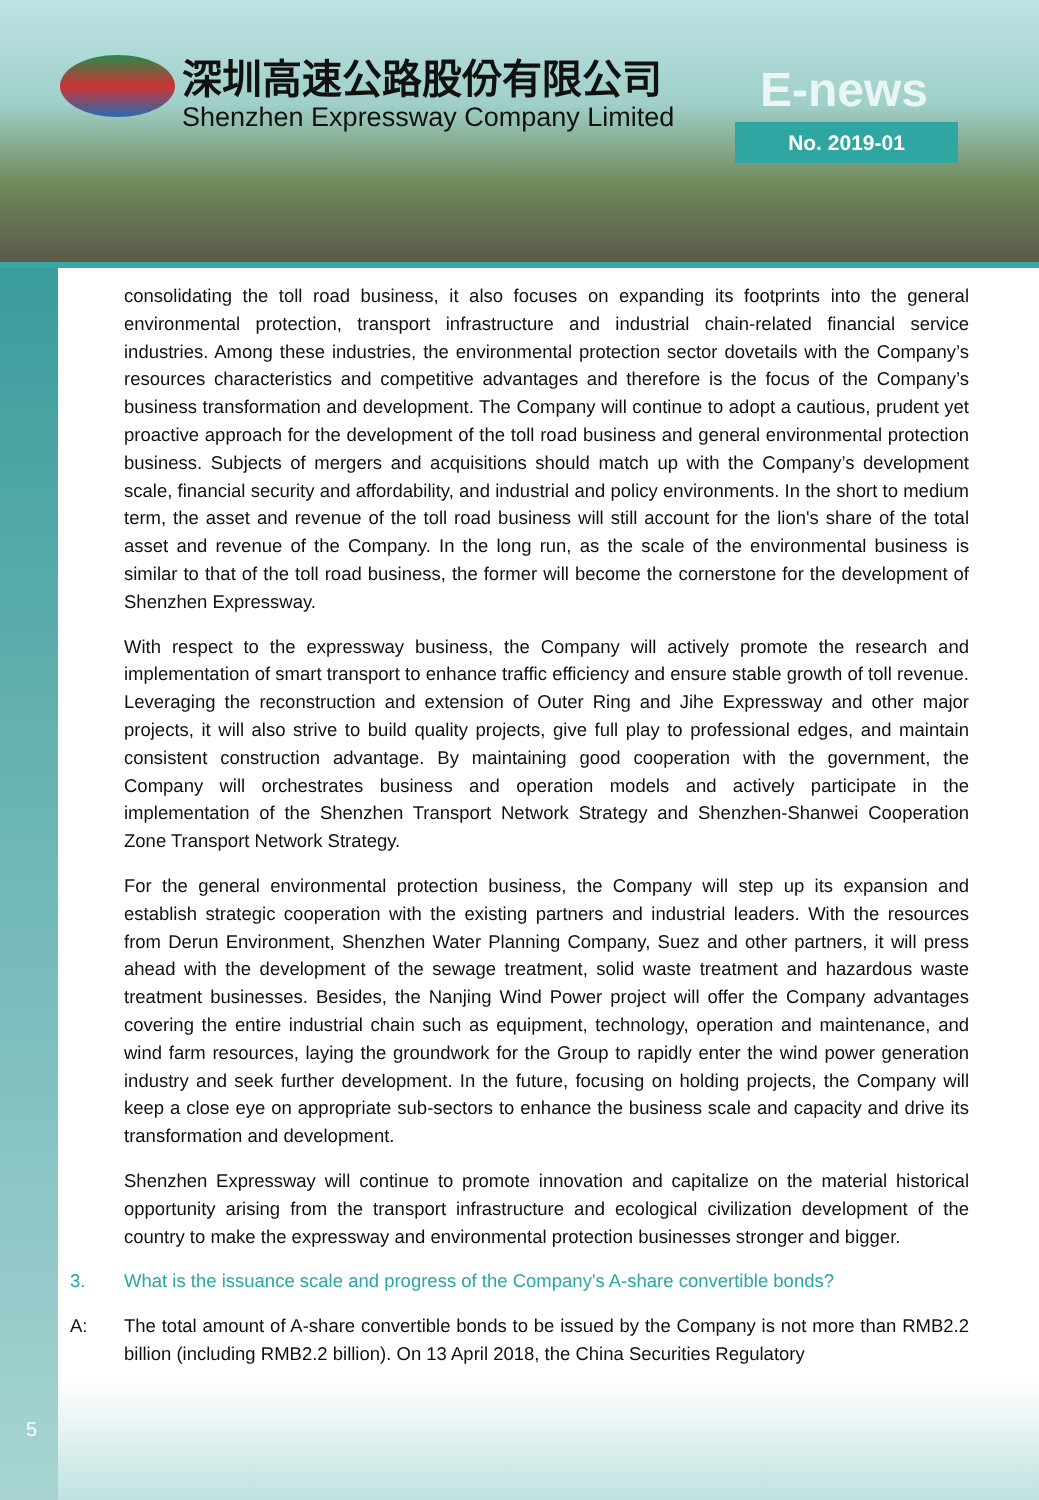深圳高速公路股份有限公司
Shenzhen Expressway Company Limited
E-news
No. 2019-01
5
consolidating the toll road business, it also focuses on expanding its footprints into the general environmental protection, transport infrastructure and industrial chain-related financial service industries. Among these industries, the environmental protection sector dovetails with the Company’s resources characteristics and competitive advantages and therefore is the focus of the Company’s business transformation and development. The Company will continue to adopt a cautious, prudent yet proactive approach for the development of the toll road business and general environmental protection business. Subjects of mergers and acquisitions should match up with the Company’s development scale, financial security and affordability, and industrial and policy environments. In the short to medium term, the asset and revenue of the toll road business will still account for the lion's share of the total asset and revenue of the Company. In the long run, as the scale of the environmental business is similar to that of the toll road business, the former will become the cornerstone for the development of Shenzhen Expressway.
With respect to the expressway business, the Company will actively promote the research and implementation of smart transport to enhance traffic efficiency and ensure stable growth of toll revenue. Leveraging the reconstruction and extension of Outer Ring and Jihe Expressway and other major projects, it will also strive to build quality projects, give full play to professional edges, and maintain consistent construction advantage. By maintaining good cooperation with the government, the Company will orchestrates business and operation models and actively participate in the implementation of the Shenzhen Transport Network Strategy and Shenzhen-Shanwei Cooperation Zone Transport Network Strategy.
For the general environmental protection business, the Company will step up its expansion and establish strategic cooperation with the existing partners and industrial leaders. With the resources from Derun Environment, Shenzhen Water Planning Company, Suez and other partners, it will press ahead with the development of the sewage treatment, solid waste treatment and hazardous waste treatment businesses. Besides, the Nanjing Wind Power project will offer the Company advantages covering the entire industrial chain such as equipment, technology, operation and maintenance, and wind farm resources, laying the groundwork for the Group to rapidly enter the wind power generation industry and seek further development. In the future, focusing on holding projects, the Company will keep a close eye on appropriate sub-sectors to enhance the business scale and capacity and drive its transformation and development.
Shenzhen Expressway will continue to promote innovation and capitalize on the material historical opportunity arising from the transport infrastructure and ecological civilization development of the country to make the expressway and environmental protection businesses stronger and bigger.
3. What is the issuance scale and progress of the Company's A-share convertible bonds?
A: The total amount of A-share convertible bonds to be issued by the Company is not more than RMB2.2 billion (including RMB2.2 billion). On 13 April 2018, the China Securities Regulatory